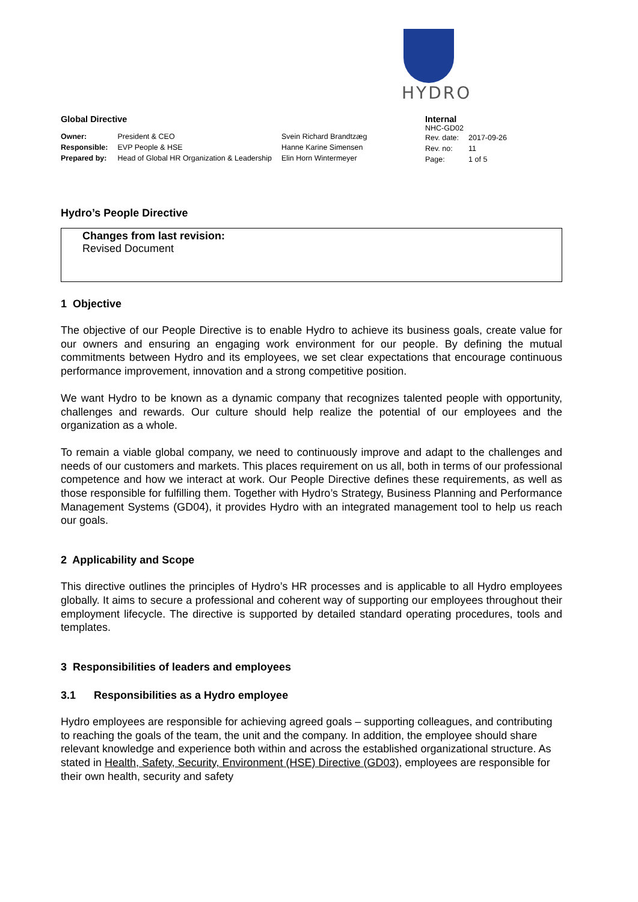HYDRO
Global Directive
| Owner: | President & CEO | Svein Richard Brandtzæg |
| Responsible: | EVP People & HSE | Hanne Karine Simensen |
| Prepared by: | Head of Global HR Organization & Leadership | Elin Horn Wintermeyer |
Internal
NHC-GD02
| Rev. date: | 2017-09-26 |
| Rev. no: | 11 |
| Page: | 1 of 5 |
Hydro’s People Directive
Changes from last revision:
Revised Document
1 Objective
The objective of our People Directive is to enable Hydro to achieve its business goals, create value for our owners and ensuring an engaging work environment for our people. By defining the mutual commitments between Hydro and its employees, we set clear expectations that encourage continuous performance improvement, innovation and a strong competitive position.
We want Hydro to be known as a dynamic company that recognizes talented people with opportunity, challenges and rewards. Our culture should help realize the potential of our employees and the organization as a whole.
To remain a viable global company, we need to continuously improve and adapt to the challenges and needs of our customers and markets. This places requirement on us all, both in terms of our professional competence and how we interact at work. Our People Directive defines these requirements, as well as those responsible for fulfilling them. Together with Hydro’s Strategy, Business Planning and Performance Management Systems (GD04), it provides Hydro with an integrated management tool to help us reach our goals.
2 Applicability and Scope
This directive outlines the principles of Hydro’s HR processes and is applicable to all Hydro employees globally. It aims to secure a professional and coherent way of supporting our employees throughout their employment lifecycle. The directive is supported by detailed standard operating procedures, tools and templates.
3 Responsibilities of leaders and employees
3.1 Responsibilities as a Hydro employee
Hydro employees are responsible for achieving agreed goals – supporting colleagues, and contributing to reaching the goals of the team, the unit and the company. In addition, the employee should share relevant knowledge and experience both within and across the established organizational structure. As stated in Health, Safety, Security, Environment (HSE) Directive (GD03), employees are responsible for their own health, security and safety